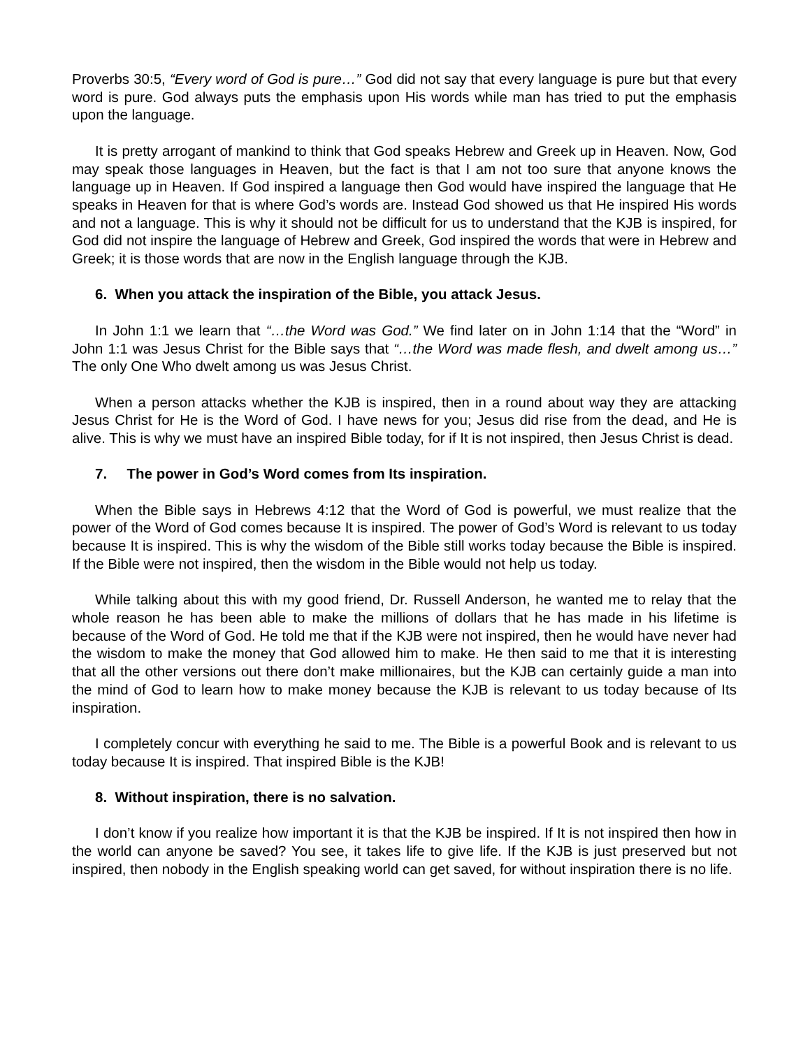Proverbs 30:5, “Every word of God is pure…” God did not say that every language is pure but that every word is pure. God always puts the emphasis upon His words while man has tried to put the emphasis upon the language.
It is pretty arrogant of mankind to think that God speaks Hebrew and Greek up in Heaven. Now, God may speak those languages in Heaven, but the fact is that I am not too sure that anyone knows the language up in Heaven. If God inspired a language then God would have inspired the language that He speaks in Heaven for that is where God’s words are. Instead God showed us that He inspired His words and not a language. This is why it should not be difficult for us to understand that the KJB is inspired, for God did not inspire the language of Hebrew and Greek, God inspired the words that were in Hebrew and Greek; it is those words that are now in the English language through the KJB.
6. When you attack the inspiration of the Bible, you attack Jesus.
In John 1:1 we learn that “…the Word was God.” We find later on in John 1:14 that the “Word” in John 1:1 was Jesus Christ for the Bible says that “…the Word was made flesh, and dwelt among us…” The only One Who dwelt among us was Jesus Christ.
When a person attacks whether the KJB is inspired, then in a round about way they are attacking Jesus Christ for He is the Word of God. I have news for you; Jesus did rise from the dead, and He is alive. This is why we must have an inspired Bible today, for if It is not inspired, then Jesus Christ is dead.
7. The power in God’s Word comes from Its inspiration.
When the Bible says in Hebrews 4:12 that the Word of God is powerful, we must realize that the power of the Word of God comes because It is inspired. The power of God’s Word is relevant to us today because It is inspired. This is why the wisdom of the Bible still works today because the Bible is inspired. If the Bible were not inspired, then the wisdom in the Bible would not help us today.
While talking about this with my good friend, Dr. Russell Anderson, he wanted me to relay that the whole reason he has been able to make the millions of dollars that he has made in his lifetime is because of the Word of God. He told me that if the KJB were not inspired, then he would have never had the wisdom to make the money that God allowed him to make. He then said to me that it is interesting that all the other versions out there don’t make millionaires, but the KJB can certainly guide a man into the mind of God to learn how to make money because the KJB is relevant to us today because of Its inspiration.
I completely concur with everything he said to me. The Bible is a powerful Book and is relevant to us today because It is inspired. That inspired Bible is the KJB!
8. Without inspiration, there is no salvation.
I don’t know if you realize how important it is that the KJB be inspired. If It is not inspired then how in the world can anyone be saved? You see, it takes life to give life. If the KJB is just preserved but not inspired, then nobody in the English speaking world can get saved, for without inspiration there is no life.